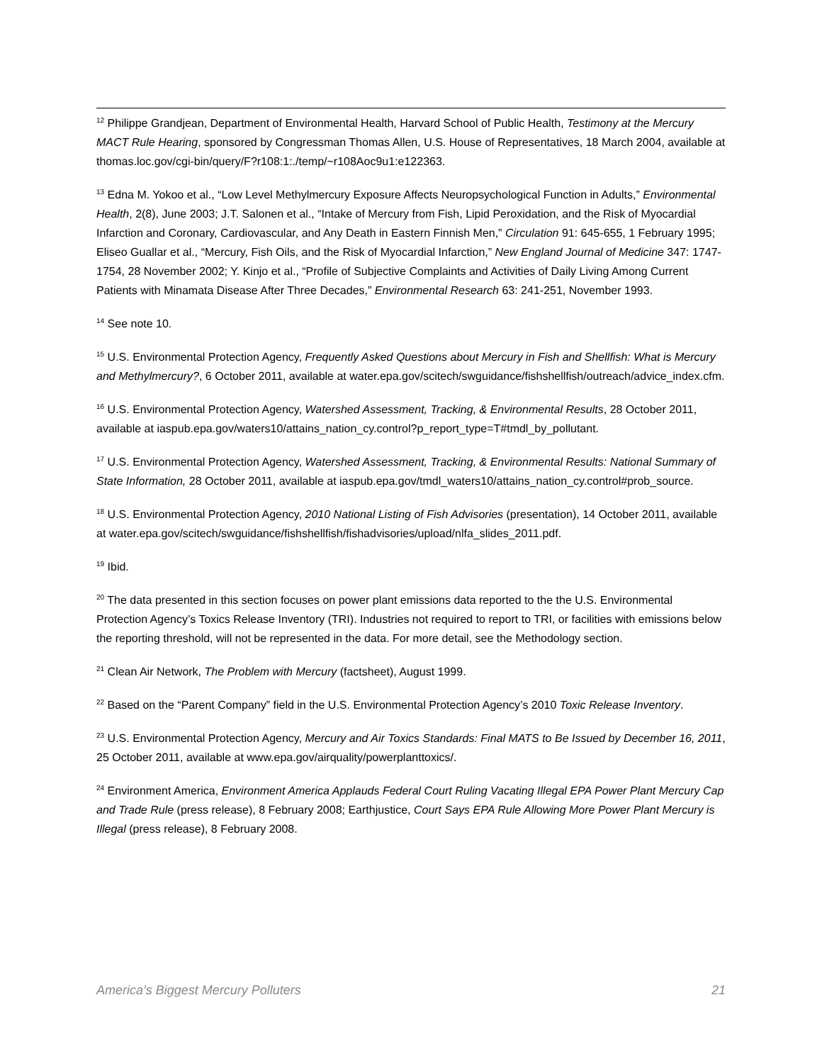<sup>12</sup> Philippe Grandjean, Department of Environmental Health, Harvard School of Public Health, Testimony at the Mercury MACT Rule Hearing, sponsored by Congressman Thomas Allen, U.S. House of Representatives, 18 March 2004, available at thomas.loc.gov/cgi-bin/query/F?r108:1:./temp/~r108Aoc9u1:e122363.
<sup>13</sup> Edna M. Yokoo et al., “Low Level Methylmercury Exposure Affects Neuropsychological Function in Adults,” Environmental Health, 2(8), June 2003; J.T. Salonen et al., “Intake of Mercury from Fish, Lipid Peroxidation, and the Risk of Myocardial Infarction and Coronary, Cardiovascular, and Any Death in Eastern Finnish Men,” Circulation 91: 645-655, 1 February 1995; Eliseo Guallar et al., “Mercury, Fish Oils, and the Risk of Myocardial Infarction,” New England Journal of Medicine 347: 1747-1754, 28 November 2002; Y. Kinjo et al., “Profile of Subjective Complaints and Activities of Daily Living Among Current Patients with Minamata Disease After Three Decades,” Environmental Research 63: 241-251, November 1993.
<sup>14</sup> See note 10.
<sup>15</sup> U.S. Environmental Protection Agency, Frequently Asked Questions about Mercury in Fish and Shellfish: What is Mercury and Methylmercury?, 6 October 2011, available at water.epa.gov/scitech/swguidance/fishshellfish/outreach/advice_index.cfm.
<sup>16</sup> U.S. Environmental Protection Agency, Watershed Assessment, Tracking, & Environmental Results, 28 October 2011, available at iaspub.epa.gov/waters10/attains_nation_cy.control?p_report_type=T#tmdl_by_pollutant.
<sup>17</sup> U.S. Environmental Protection Agency, Watershed Assessment, Tracking, & Environmental Results: National Summary of State Information, 28 October 2011, available at iaspub.epa.gov/tmdl_waters10/attains_nation_cy.control#prob_source.
<sup>18</sup> U.S. Environmental Protection Agency, 2010 National Listing of Fish Advisories (presentation), 14 October 2011, available at water.epa.gov/scitech/swguidance/fishshellfish/fishadvisories/upload/nlfa_slides_2011.pdf.
<sup>19</sup> Ibid.
<sup>20</sup> The data presented in this section focuses on power plant emissions data reported to the the U.S. Environmental Protection Agency’s Toxics Release Inventory (TRI). Industries not required to report to TRI, or facilities with emissions below the reporting threshold, will not be represented in the data. For more detail, see the Methodology section.
<sup>21</sup> Clean Air Network, The Problem with Mercury (factsheet), August 1999.
<sup>22</sup> Based on the “Parent Company” field in the U.S. Environmental Protection Agency’s 2010 Toxic Release Inventory.
<sup>23</sup> U.S. Environmental Protection Agency, Mercury and Air Toxics Standards: Final MATS to Be Issued by December 16, 2011, 25 October 2011, available at www.epa.gov/airquality/powerplanttoxics/.
<sup>24</sup> Environment America, Environment America Applauds Federal Court Ruling Vacating Illegal EPA Power Plant Mercury Cap and Trade Rule (press release), 8 February 2008; Earthjustice, Court Says EPA Rule Allowing More Power Plant Mercury is Illegal (press release), 8 February 2008.
America’s Biggest Mercury Polluters 21